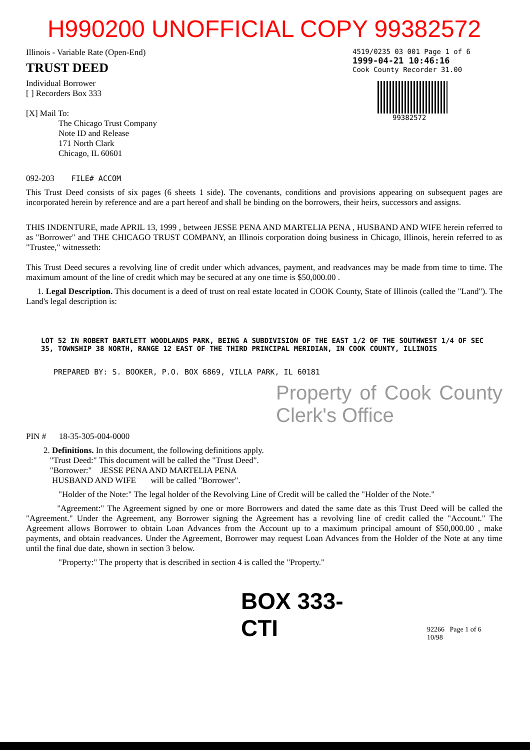H990200 UNOFFICIAL COPY 99382572
Illinois - Variable Rate (Open-End)
TRUST DEED
Individual Borrower
[ ] Recorders Box 333
[X] Mail To:
The Chicago Trust Company
Note ID and Release
171 North Clark
Chicago, IL 60601
4519/0235 03 001 Page 1 of 6
1999-04-21 10:46:16
Cook County Recorder 31.00
99382572
092-203 FILE# ACCOM
This Trust Deed consists of six pages (6 sheets 1 side). The covenants, conditions and provisions appearing on subsequent pages are incorporated herein by reference and are a part hereof and shall be binding on the borrowers, their heirs, successors and assigns.
THIS INDENTURE, made APRIL 13, 1999 , between JESSE PENA AND MARTELIA PENA , HUSBAND AND WIFE herein referred to as "Borrower" and THE CHICAGO TRUST COMPANY, an Illinois corporation doing business in Chicago, Illinois, herein referred to as "Trustee," witnesseth:
This Trust Deed secures a revolving line of credit under which advances, payment, and readvances may be made from time to time. The maximum amount of the line of credit which may be secured at any one time is $50,000.00 .
1. Legal Description. This document is a deed of trust on real estate located in COOK County, State of Illinois (called the "Land"). The Land's legal description is:
LOT 52 IN ROBERT BARTLETT WOODLANDS PARK, BEING A SUBDIVISION OF THE EAST 1/2 OF THE SOUTHWEST 1/4 OF SEC 35, TOWNSHIP 38 NORTH, RANGE 12 EAST OF THE THIRD PRINCIPAL MERIDIAN, IN COOK COUNTY, ILLINOIS
PREPARED BY: S. BOOKER, P.O. BOX 6869, VILLA PARK, IL 60181
Property of Cook County Clerk's Office
PIN # 18-35-305-004-0000
2. Definitions. In this document, the following definitions apply.
"Trust Deed:" This document will be called the "Trust Deed".
"Borrower:" JESSE PENA AND MARTELIA PENA
HUSBAND AND WIFE will be called "Borrower".
"Holder of the Note:" The legal holder of the Revolving Line of Credit will be called the "Holder of the Note."
"Agreement:" The Agreement signed by one or more Borrowers and dated the same date as this Trust Deed will be called the "Agreement." Under the Agreement, any Borrower signing the Agreement has a revolving line of credit called the "Account." The Agreement allows Borrower to obtain Loan Advances from the Account up to a maximum principal amount of $50,000.00 , make payments, and obtain readvances. Under the Agreement, Borrower may request Loan Advances from the Holder of the Note at any time until the final due date, shown in section 3 below.
"Property:" The property that is described in section 4 is called the "Property."
BOX 333-CTI
92266 Page 1 of 6 10/98